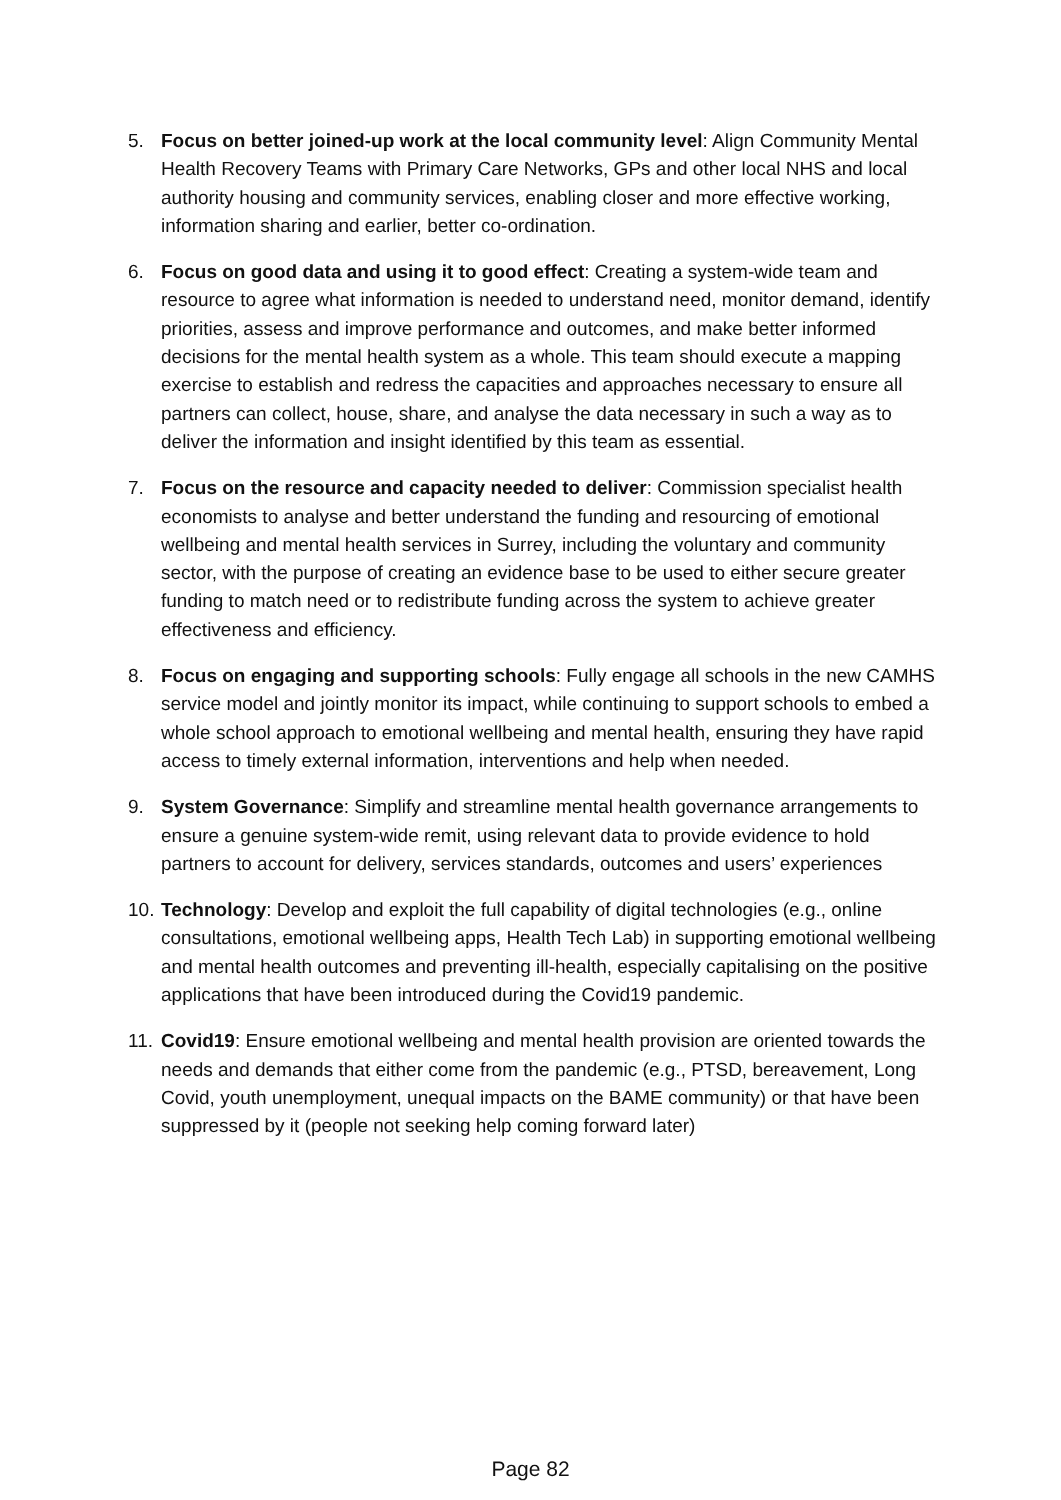5. Focus on better joined-up work at the local community level: Align Community Mental Health Recovery Teams with Primary Care Networks, GPs and other local NHS and local authority housing and community services, enabling closer and more effective working, information sharing and earlier, better co-ordination.
6. Focus on good data and using it to good effect: Creating a system-wide team and resource to agree what information is needed to understand need, monitor demand, identify priorities, assess and improve performance and outcomes, and make better informed decisions for the mental health system as a whole. This team should execute a mapping exercise to establish and redress the capacities and approaches necessary to ensure all partners can collect, house, share, and analyse the data necessary in such a way as to deliver the information and insight identified by this team as essential.
7. Focus on the resource and capacity needed to deliver: Commission specialist health economists to analyse and better understand the funding and resourcing of emotional wellbeing and mental health services in Surrey, including the voluntary and community sector, with the purpose of creating an evidence base to be used to either secure greater funding to match need or to redistribute funding across the system to achieve greater effectiveness and efficiency.
8. Focus on engaging and supporting schools: Fully engage all schools in the new CAMHS service model and jointly monitor its impact, while continuing to support schools to embed a whole school approach to emotional wellbeing and mental health, ensuring they have rapid access to timely external information, interventions and help when needed.
9. System Governance: Simplify and streamline mental health governance arrangements to ensure a genuine system-wide remit, using relevant data to provide evidence to hold partners to account for delivery, services standards, outcomes and users’ experiences
10.
Technology: Develop and exploit the full capability of digital technologies (e.g., online consultations, emotional wellbeing apps, Health Tech Lab) in supporting emotional wellbeing and mental health outcomes and preventing ill-health, especially capitalising on the positive applications that have been introduced during the Covid19 pandemic.
11.
Covid19: Ensure emotional wellbeing and mental health provision are oriented towards the needs and demands that either come from the pandemic (e.g., PTSD, bereavement, Long Covid, youth unemployment, unequal impacts on the BAME community) or that have been suppressed by it (people not seeking help coming forward later)
Page 82